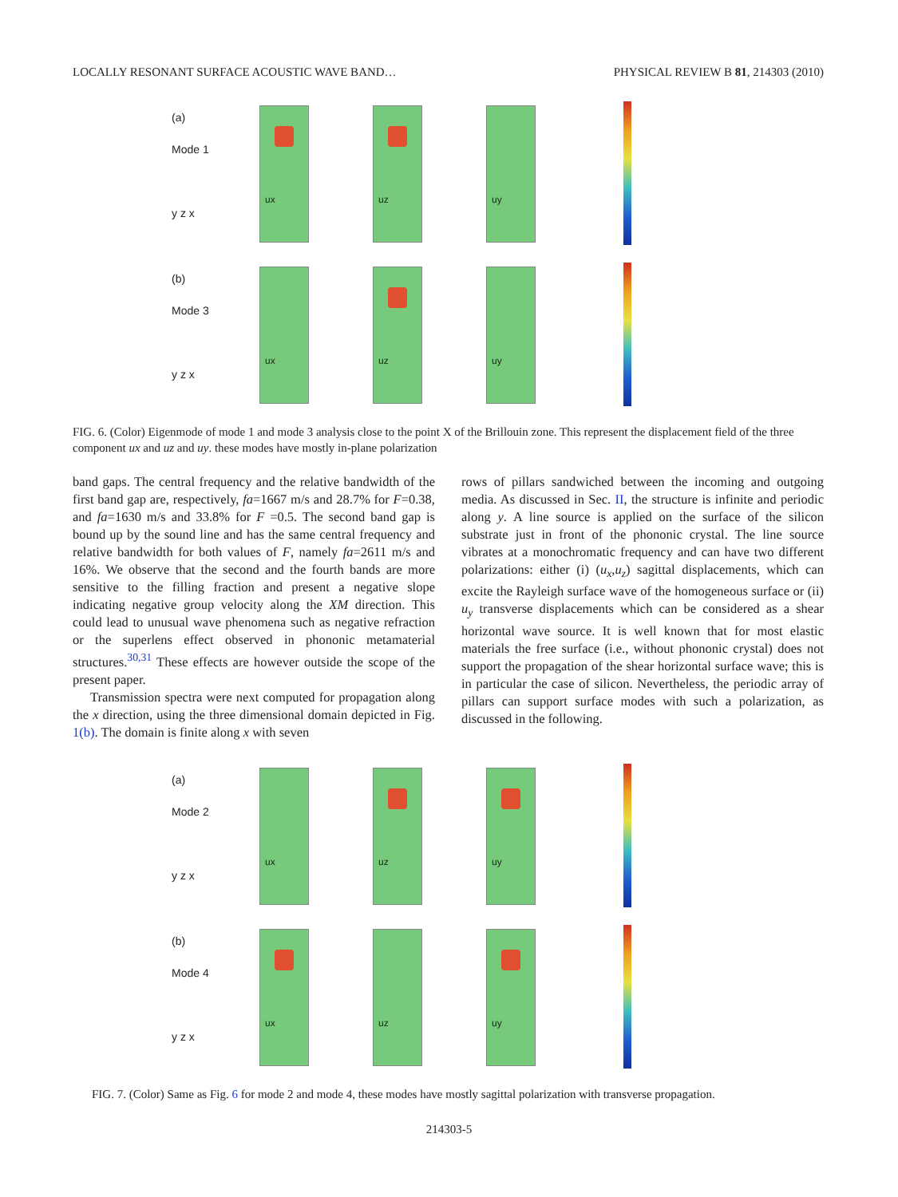LOCALLY RESONANT SURFACE ACOUSTIC WAVE BAND… PHYSICAL REVIEW B 81, 214303 (2010)
(a)
Mode 1
y z x
ux
uz
uy
(b)
Mode 3
y z x
ux
uz
uy
FIG. 6. (Color) Eigenmode of mode 1 and mode 3 analysis close to the point X of the Brillouin zone. This represent the displacement field of the three component ux and uz and uy. these modes have mostly in-plane polarization
band gaps. The central frequency and the relative bandwidth of the first band gap are, respectively, fa=1667 m/s and 28.7% for F=0.38, and fa=1630 m/s and 33.8% for F =0.5. The second band gap is bound up by the sound line and has the same central frequency and relative bandwidth for both values of F, namely fa=2611 m/s and 16%. We observe that the second and the fourth bands are more sensitive to the filling fraction and present a negative slope indicating negative group velocity along the XM direction. This could lead to unusual wave phenomena such as negative refraction or the superlens effect observed in phononic metamaterial structures.<sup>30,31</sup> These effects are however outside the scope of the present paper.
Transmission spectra were next computed for propagation along the x direction, using the three dimensional domain depicted in Fig. 1(b). The domain is finite along x with seven
rows of pillars sandwiched between the incoming and outgoing media. As discussed in Sec. II, the structure is infinite and periodic along y. A line source is applied on the surface of the silicon substrate just in front of the phononic crystal. The line source vibrates at a monochromatic frequency and can have two different polarizations: either (i) (u<sub>x</sub>,u<sub>z</sub>) sagittal displacements, which can excite the Rayleigh surface wave of the homogeneous surface or (ii) u<sub>y</sub> transverse displacements which can be considered as a shear horizontal wave source. It is well known that for most elastic materials the free surface (i.e., without phononic crystal) does not support the propagation of the shear horizontal surface wave; this is in particular the case of silicon. Nevertheless, the periodic array of pillars can support surface modes with such a polarization, as discussed in the following.
(a)
Mode 2
y z x
ux
uz
uy
(b)
Mode 4
y z x
ux
uz
uy
FIG. 7. (Color) Same as Fig. 6 for mode 2 and mode 4, these modes have mostly sagittal polarization with transverse propagation.
214303-5